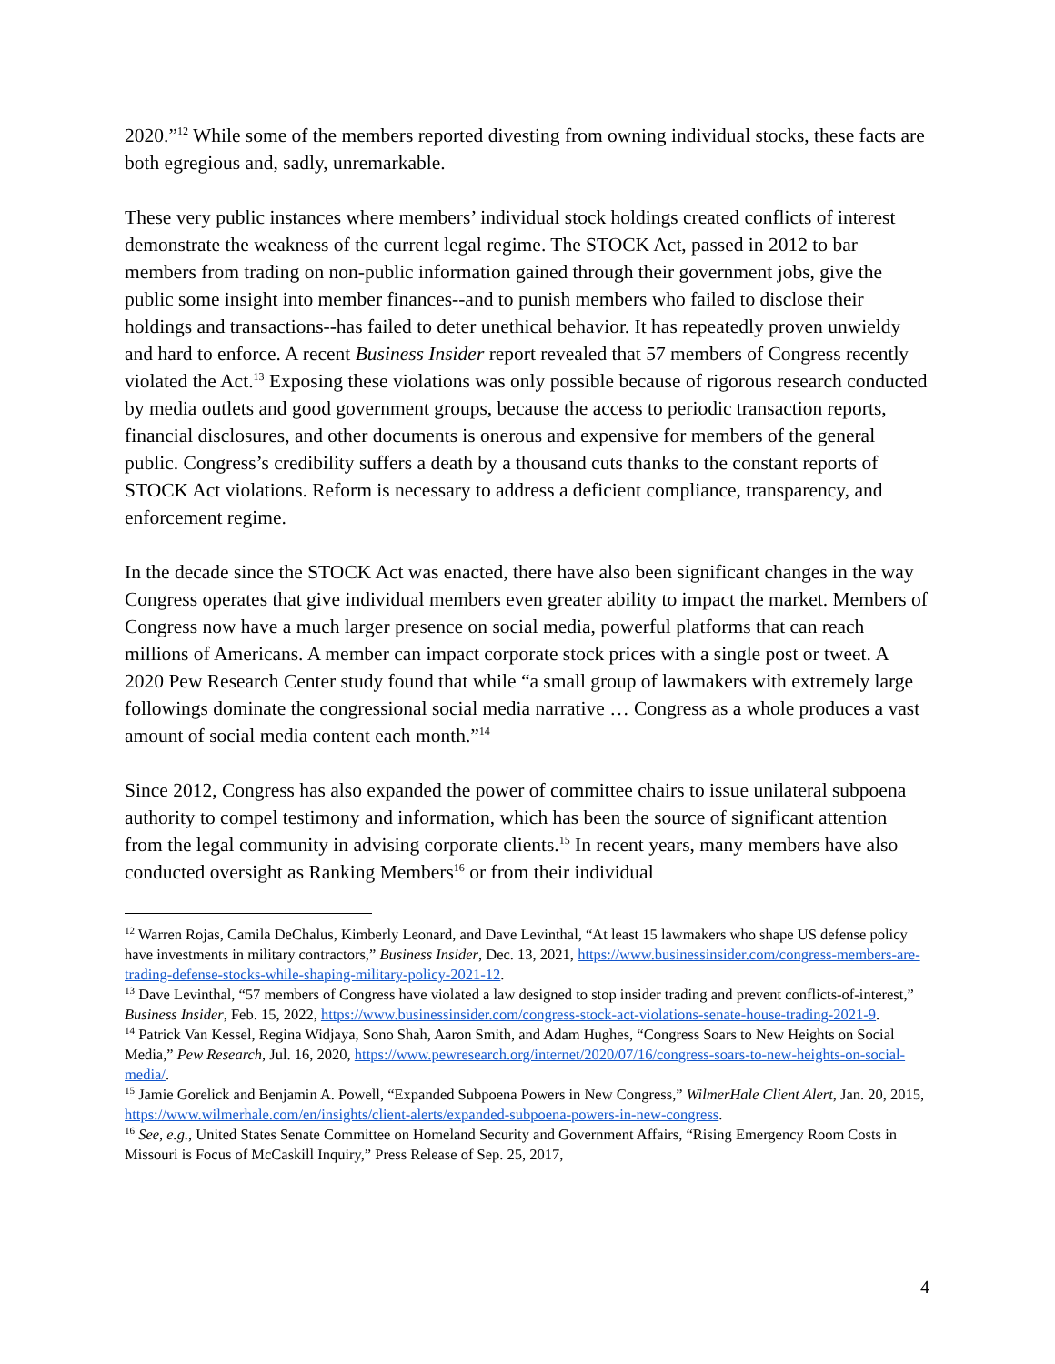2020.”<sup>12</sup> While some of the members reported divesting from owning individual stocks, these facts are both egregious and, sadly, unremarkable.
These very public instances where members’ individual stock holdings created conflicts of interest demonstrate the weakness of the current legal regime. The STOCK Act, passed in 2012 to bar members from trading on non-public information gained through their government jobs, give the public some insight into member finances--and to punish members who failed to disclose their holdings and transactions--has failed to deter unethical behavior. It has repeatedly proven unwieldy and hard to enforce. A recent Business Insider report revealed that 57 members of Congress recently violated the Act.<sup>13</sup> Exposing these violations was only possible because of rigorous research conducted by media outlets and good government groups, because the access to periodic transaction reports, financial disclosures, and other documents is onerous and expensive for members of the general public. Congress’s credibility suffers a death by a thousand cuts thanks to the constant reports of STOCK Act violations. Reform is necessary to address a deficient compliance, transparency, and enforcement regime.
In the decade since the STOCK Act was enacted, there have also been significant changes in the way Congress operates that give individual members even greater ability to impact the market. Members of Congress now have a much larger presence on social media, powerful platforms that can reach millions of Americans. A member can impact corporate stock prices with a single post or tweet. A 2020 Pew Research Center study found that while “a small group of lawmakers with extremely large followings dominate the congressional social media narrative … Congress as a whole produces a vast amount of social media content each month.”<sup>14</sup>
Since 2012, Congress has also expanded the power of committee chairs to issue unilateral subpoena authority to compel testimony and information, which has been the source of significant attention from the legal community in advising corporate clients.<sup>15</sup> In recent years, many members have also conducted oversight as Ranking Members<sup>16</sup> or from their individual
<sup>12</sup> Warren Rojas, Camila DeChalus, Kimberly Leonard, and Dave Levinthal, “At least 15 lawmakers who shape US defense policy have investments in military contractors,” Business Insider, Dec. 13, 2021, https://www.businessinsider.com/congress-members-are-trading-defense-stocks-while-shaping-military-policy-2021-12.
<sup>13</sup> Dave Levinthal, “57 members of Congress have violated a law designed to stop insider trading and prevent conflicts-of-interest,” Business Insider, Feb. 15, 2022, https://www.businessinsider.com/congress-stock-act-violations-senate-house-trading-2021-9.
<sup>14</sup> Patrick Van Kessel, Regina Widjaya, Sono Shah, Aaron Smith, and Adam Hughes, “Congress Soars to New Heights on Social Media,” Pew Research, Jul. 16, 2020, https://www.pewresearch.org/internet/2020/07/16/congress-soars-to-new-heights-on-social-media/.
<sup>15</sup> Jamie Gorelick and Benjamin A. Powell, “Expanded Subpoena Powers in New Congress,” WilmerHale Client Alert, Jan. 20, 2015, https://www.wilmerhale.com/en/insights/client-alerts/expanded-subpoena-powers-in-new-congress.
<sup>16</sup> See, e.g., United States Senate Committee on Homeland Security and Government Affairs, “Rising Emergency Room Costs in Missouri is Focus of McCaskill Inquiry,” Press Release of Sep. 25, 2017,
4